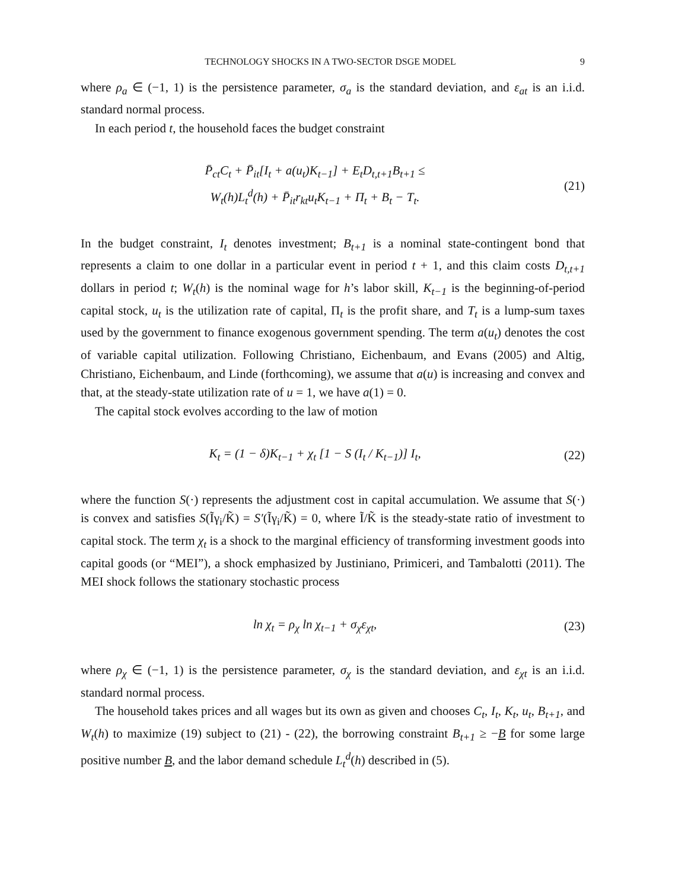TECHNOLOGY SHOCKS IN A TWO-SECTOR DSGE MODEL 9
where ρ<sub>a</sub> ∈ (−1, 1) is the persistence parameter, σ<sub>a</sub> is the standard deviation, and ε<sub>at</sub> is an i.i.d. standard normal process.
In each period t, the household faces the budget constraint
P̄<sub>ct</sub>C<sub>t</sub> + P̄<sub>it</sub>[I<sub>t</sub> + a(u<sub>t</sub>)K<sub>t−1</sub>] + E<sub>t</sub>D<sub>t,t+1</sub>B<sub>t+1</sub> ≤
W<sub>t</sub>(h)L<sub>t</sub><sup>d</sup>(h) + P̄<sub>it</sub>r<sub>kt</sub>u<sub>t</sub>K<sub>t−1</sub> + Π<sub>t</sub> + B<sub>t</sub> − T<sub>t</sub>.
(21)
In the budget constraint, I<sub>t</sub> denotes investment; B<sub>t+1</sub> is a nominal state-contingent bond that represents a claim to one dollar in a particular event in period t + 1, and this claim costs D<sub>t,t+1</sub> dollars in period t; W<sub>t</sub>(h) is the nominal wage for h’s labor skill, K<sub>t−1</sub> is the beginning-of-period capital stock, u<sub>t</sub> is the utilization rate of capital, Π<sub>t</sub> is the profit share, and T<sub>t</sub> is a lump-sum taxes used by the government to finance exogenous government spending. The term a(u<sub>t</sub>) denotes the cost of variable capital utilization. Following Christiano, Eichenbaum, and Evans (2005) and Altig, Christiano, Eichenbaum, and Linde (forthcoming), we assume that a(u) is increasing and convex and that, at the steady-state utilization rate of u = 1, we have a(1) = 0.
The capital stock evolves according to the law of motion
K<sub>t</sub> = (1 − δ)K<sub>t−1</sub> + χ<sub>t</sub> [1 − S (I<sub>t</sub> / K<sub>t−1</sub>)] I<sub>t</sub>,
(22)
where the function S(·) represents the adjustment cost in capital accumulation. We assume that S(·) is convex and satisfies S(Ĩγ<sub>i</sub>/K̃) = S′(Ĩγ<sub>i</sub>/K̃) = 0, where Ĩ/K̃ is the steady-state ratio of investment to capital stock. The term χ<sub>t</sub> is a shock to the marginal efficiency of transforming investment goods into capital goods (or “MEI”), a shock emphasized by Justiniano, Primiceri, and Tambalotti (2011). The MEI shock follows the stationary stochastic process
ln χ<sub>t</sub> = ρ<sub>χ</sub> ln χ<sub>t−1</sub> + σ<sub>χ</sub>ε<sub>χt</sub>, (23)
where ρ<sub>χ</sub> ∈ (−1, 1) is the persistence parameter, σ<sub>χ</sub> is the standard deviation, and ε<sub>χt</sub> is an i.i.d. standard normal process.
The household takes prices and all wages but its own as given and chooses C<sub>t</sub>, I<sub>t</sub>, K<sub>t</sub>, u<sub>t</sub>, B<sub>t+1</sub>, and W<sub>t</sub>(h) to maximize (19) subject to (21) - (22), the borrowing constraint B<sub>t+1</sub> ≥ −B for some large positive number B, and the labor demand schedule L<sub>t</sub><sup>d</sup>(h) described in (5).